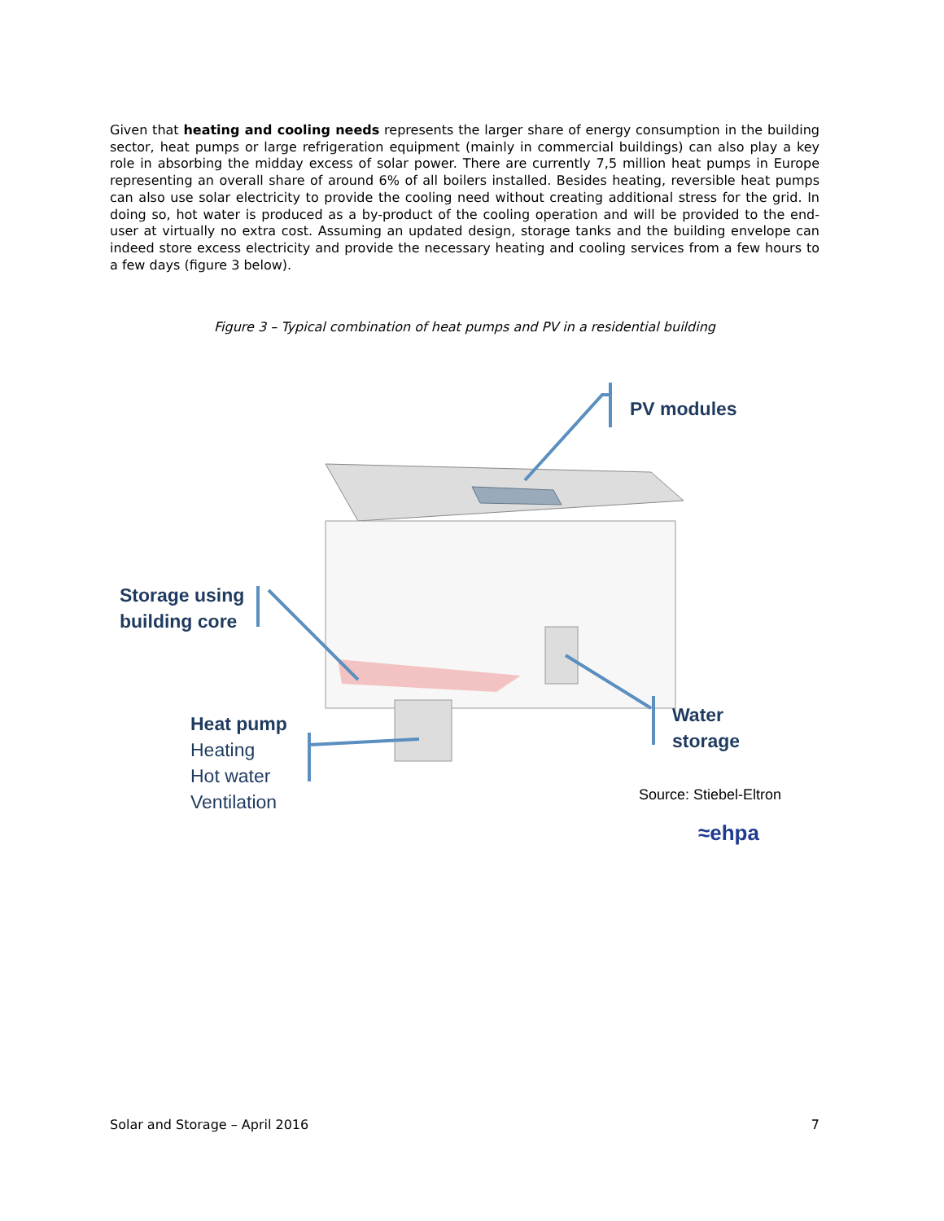Given that heating and cooling needs represents the larger share of energy consumption in the building sector, heat pumps or large refrigeration equipment (mainly in commercial buildings) can also play a key role in absorbing the midday excess of solar power. There are currently 7,5 million heat pumps in Europe representing an overall share of around 6% of all boilers installed. Besides heating, reversible heat pumps can also use solar electricity to provide the cooling need without creating additional stress for the grid. In doing so, hot water is produced as a by-product of the cooling operation and will be provided to the end- user at virtually no extra cost. Assuming an updated design, storage tanks and the building envelope can indeed store excess electricity and provide the necessary heating and cooling services from a few hours to a few days (figure 3 below).
Figure 3 – Typical combination of heat pumps and PV in a residential building
PV modules
Storage using
building core
Water
storage
Heat pump
Heating
Hot water
Ventilation
Source: Stiebel-Eltron
≈ehpa
Solar and Storage – April 2016 7